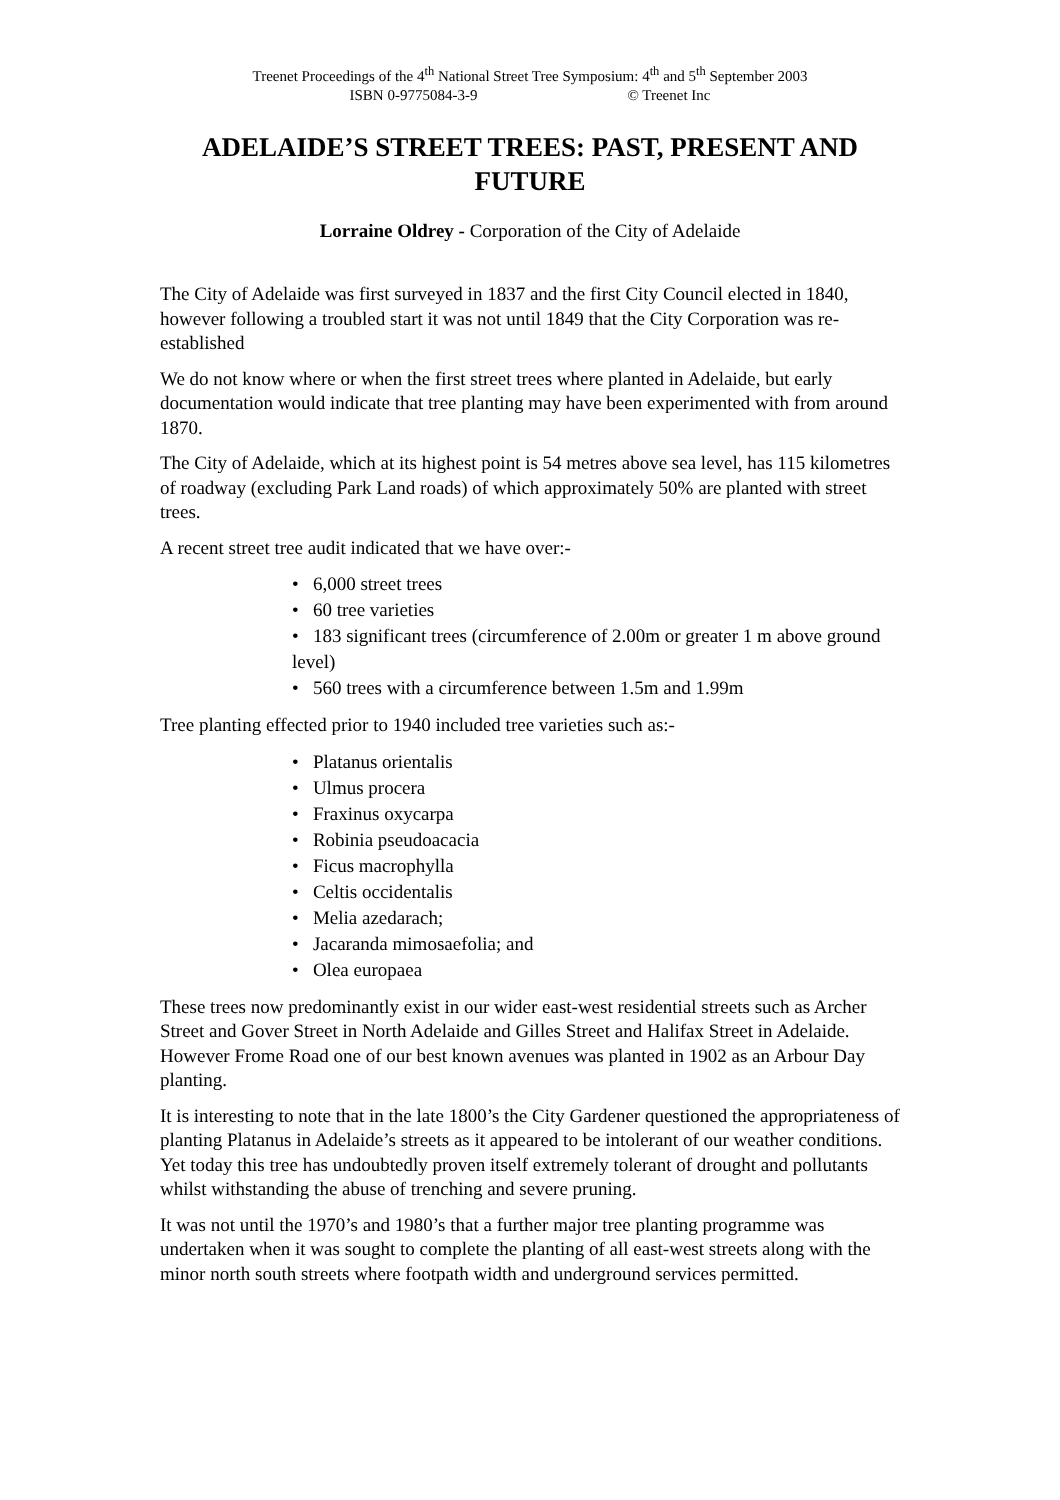Treenet Proceedings of the 4<sup>th</sup> National Street Tree Symposium: 4<sup>th</sup> and 5<sup>th</sup> September 2003
ISBN 0-9775084-3-9 © Treenet Inc
ADELAIDE’S STREET TREES: PAST, PRESENT AND FUTURE
Lorraine Oldrey - Corporation of the City of Adelaide
The City of Adelaide was first surveyed in 1837 and the first City Council elected in 1840, however following a troubled start it was not until 1849 that the City Corporation was re-established
We do not know where or when the first street trees where planted in Adelaide, but early documentation would indicate that tree planting may have been experimented with from around 1870.
The City of Adelaide, which at its highest point is 54 metres above sea level, has 115 kilometres of roadway (excluding Park Land roads) of which approximately 50% are planted with street trees.
A recent street tree audit indicated that we have over:-
• 6,000 street trees
• 60 tree varieties
• 183 significant trees (circumference of 2.00m or greater 1 m above ground level)
• 560 trees with a circumference between 1.5m and 1.99m
Tree planting effected prior to 1940 included tree varieties such as:-
• Platanus orientalis
• Ulmus procera
• Fraxinus oxycarpa
• Robinia pseudoacacia
• Ficus macrophylla
• Celtis occidentalis
• Melia azedarach;
• Jacaranda mimosaefolia; and
• Olea europaea
These trees now predominantly exist in our wider east-west residential streets such as Archer Street and Gover Street in North Adelaide and Gilles Street and Halifax Street in Adelaide. However Frome Road one of our best known avenues was planted in 1902 as an Arbour Day planting.
It is interesting to note that in the late 1800’s the City Gardener questioned the appropriateness of planting Platanus in Adelaide’s streets as it appeared to be intolerant of our weather conditions. Yet today this tree has undoubtedly proven itself extremely tolerant of drought and pollutants whilst withstanding the abuse of trenching and severe pruning.
It was not until the 1970’s and 1980’s that a further major tree planting programme was undertaken when it was sought to complete the planting of all east-west streets along with the minor north south streets where footpath width and underground services permitted.